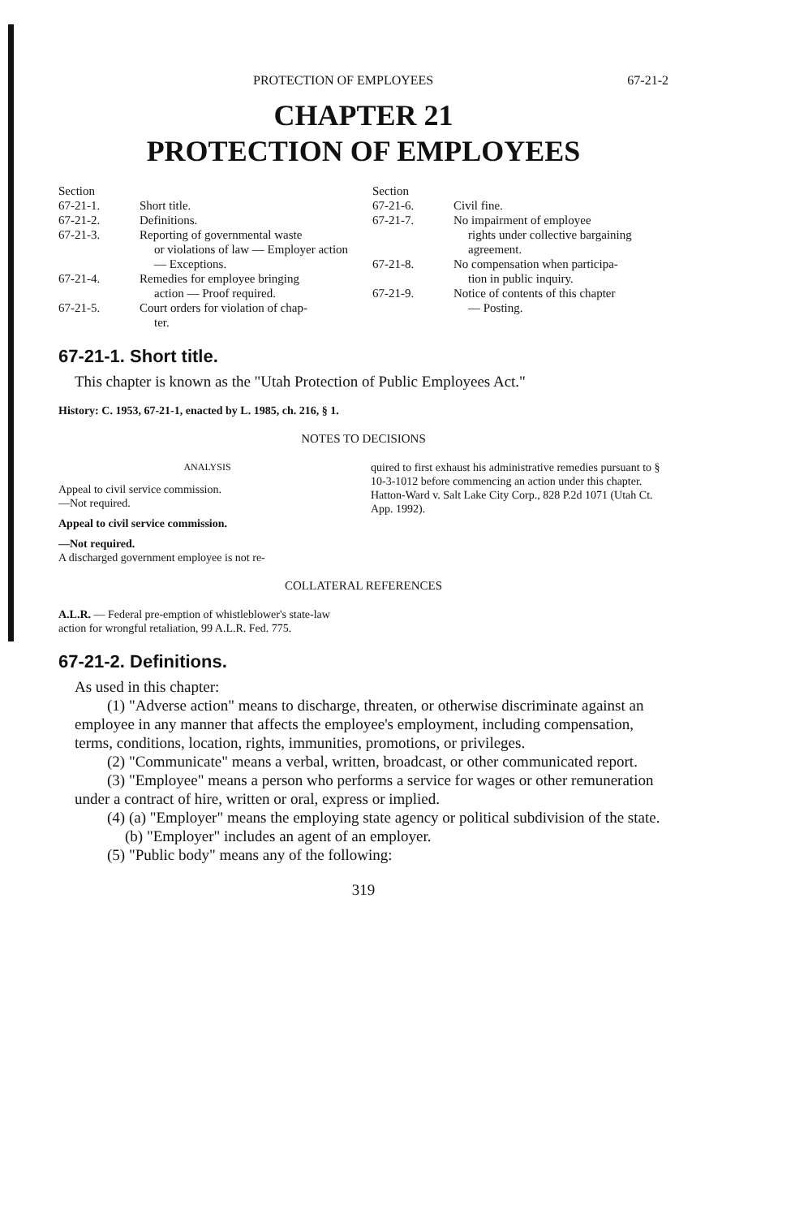PROTECTION OF EMPLOYEES 67-21-2
CHAPTER 21
PROTECTION OF EMPLOYEES
| Section | |
| 67-21-1. | Short title. |
| 67-21-2. | Definitions. |
| 67-21-3. | Reporting of governmental waste or violations of law — Employer action — Exceptions. |
| 67-21-4. | Remedies for employee bringing action — Proof required. |
| 67-21-5. | Court orders for violation of chap- ter. |
| Section | |
| 67-21-6. | Civil fine. |
| 67-21-7. | No impairment of employee rights under collective bargaining agreement. |
| 67-21-8. | No compensation when participa- tion in public inquiry. |
| 67-21-9. | Notice of contents of this chapter — Posting. |
67-21-1. Short title.
This chapter is known as the "Utah Protection of Public Employees Act."
History: C. 1953, 67-21-1, enacted by L. 1985, ch. 216, § 1.
NOTES TO DECISIONS
ANALYSIS
Appeal to civil service commission.
—Not required.
Appeal to civil service commission.
—Not required.
A discharged government employee is not re-
quired to first exhaust his administrative remedies pursuant to § 10-3-1012 before commencing an action under this chapter. Hatton-Ward v. Salt Lake City Corp., 828 P.2d 1071 (Utah Ct. App. 1992).
COLLATERAL REFERENCES
A.L.R. — Federal pre-emption of whistleblower's state-law action for wrongful retaliation, 99 A.L.R. Fed. 775.
67-21-2. Definitions.
As used in this chapter:
(1) "Adverse action" means to discharge, threaten, or otherwise discriminate against an employee in any manner that affects the employee's employment, including compensation, terms, conditions, location, rights, immunities, promotions, or privileges.
(2) "Communicate" means a verbal, written, broadcast, or other communicated report.
(3) "Employee" means a person who performs a service for wages or other remuneration under a contract of hire, written or oral, express or implied.
(4) (a) "Employer" means the employing state agency or political subdivision of the state.
(b) "Employer" includes an agent of an employer.
(5) "Public body" means any of the following:
319